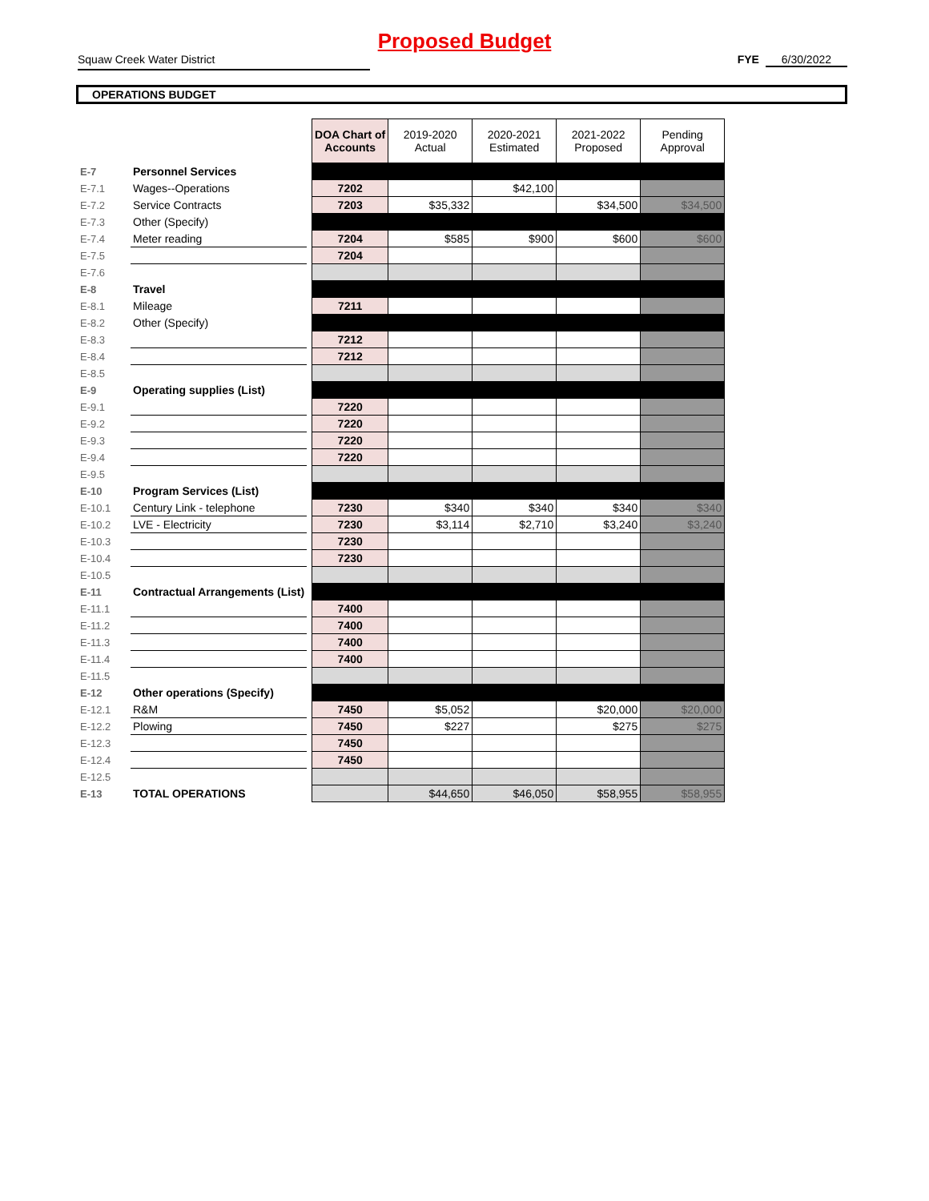Proposed Budget
Squaw Creek Water District FYE 6/30/2022
OPERATIONS BUDGET
| | | | DOA Chart of Accounts | 2019-2020 Actual | 2020-2021 Estimated | 2021-2022 Proposed | Pending Approval |
| E-7 | Personnel Services | | | | | | |
| E-7.1 | Wages--Operations | | 7202 | | $42,100 | | |
| E-7.2 | Service Contracts | | 7203 | $35,332 | | $34,500 | $34,500 |
| E-7.3 | Other (Specify) | | | | | | |
| E-7.4 | Meter reading | | 7204 | $585 | $900 | $600 | $600 |
| E-7.5 | | | 7204 | | | | |
| E-7.6 | | | | | | | |
| E-8 | Travel | | | | | | |
| E-8.1 | Mileage | | 7211 | | | | |
| E-8.2 | Other (Specify) | | | | | | |
| E-8.3 | | | 7212 | | | | |
| E-8.4 | | | 7212 | | | | |
| E-8.5 | | | | | | | |
| E-9 | Operating supplies (List) | | | | | | |
| E-9.1 | | | 7220 | | | | |
| E-9.2 | | | 7220 | | | | |
| E-9.3 | | | 7220 | | | | |
| E-9.4 | | | 7220 | | | | |
| E-9.5 | | | | | | | |
| E-10 | Program Services (List) | | | | | | |
| E-10.1 | Century Link - telephone | | 7230 | $340 | $340 | $340 | $340 |
| E-10.2 | LVE - Electricity | | 7230 | $3,114 | $2,710 | $3,240 | $3,240 |
| E-10.3 | | | 7230 | | | | |
| E-10.4 | | | 7230 | | | | |
| E-10.5 | | | | | | | |
| E-11 | Contractual Arrangements (List) | | | | | | |
| E-11.1 | | | 7400 | | | | |
| E-11.2 | | | 7400 | | | | |
| E-11.3 | | | 7400 | | | | |
| E-11.4 | | | 7400 | | | | |
| E-11.5 | | | | | | | |
| E-12 | Other operations (Specify) | | | | | | |
| E-12.1 | R&M | | 7450 | $5,052 | | $20,000 | $20,000 |
| E-12.2 | Plowing | | 7450 | $227 | | $275 | $275 |
| E-12.3 | | | 7450 | | | | |
| E-12.4 | | | 7450 | | | | |
| E-12.5 | | | | | | | |
| E-13 | TOTAL OPERATIONS | | | $44,650 | $46,050 | $58,955 | $58,955 |